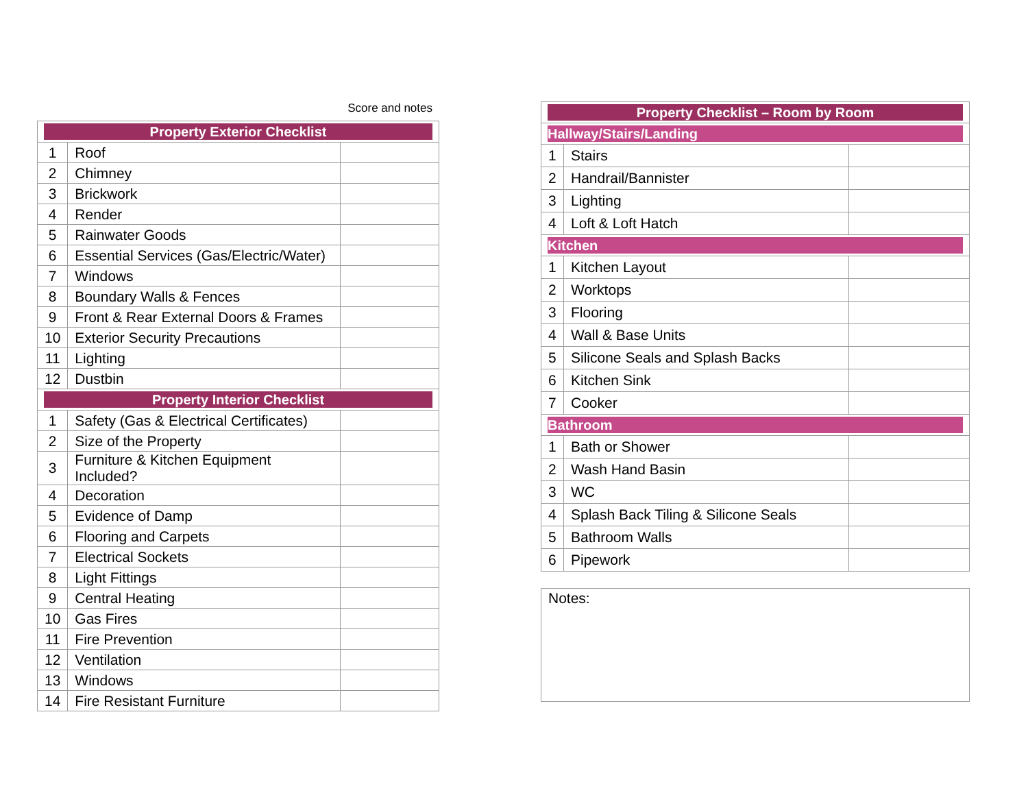Score and notes
| Property Exterior Checklist | | |
| --- | --- | --- |
| 1 | Roof | |
| 2 | Chimney | |
| 3 | Brickwork | |
| 4 | Render | |
| 5 | Rainwater Goods | |
| 6 | Essential Services (Gas/Electric/Water) | |
| 7 | Windows | |
| 8 | Boundary Walls & Fences | |
| 9 | Front & Rear External Doors & Frames | |
| 10 | Exterior Security Precautions | |
| 11 | Lighting | |
| 12 | Dustbin | |
| Property Interior Checklist | | |
| 1 | Safety (Gas & Electrical Certificates) | |
| 2 | Size of the Property | |
| 3 | Furniture & Kitchen Equipment Included? | |
| 4 | Decoration | |
| 5 | Evidence of Damp | |
| 6 | Flooring and Carpets | |
| 7 | Electrical Sockets | |
| 8 | Light Fittings | |
| 9 | Central Heating | |
| 10 | Gas Fires | |
| 11 | Fire Prevention | |
| 12 | Ventilation | |
| 13 | Windows | |
| 14 | Fire Resistant Furniture | |
| Property Checklist – Room by Room | | |
| --- | --- | --- |
| Hallway/Stairs/Landing | | |
| 1 | Stairs | |
| 2 | Handrail/Bannister | |
| 3 | Lighting | |
| 4 | Loft & Loft Hatch | |
| Kitchen | | |
| 1 | Kitchen Layout | |
| 2 | Worktops | |
| 3 | Flooring | |
| 4 | Wall & Base Units | |
| 5 | Silicone Seals and Splash Backs | |
| 6 | Kitchen Sink | |
| 7 | Cooker | |
| Bathroom | | |
| 1 | Bath or Shower | |
| 2 | Wash Hand Basin | |
| 3 | WC | |
| 4 | Splash Back Tiling & Silicone Seals | |
| 5 | Bathroom Walls | |
| 6 | Pipework | |
Notes: